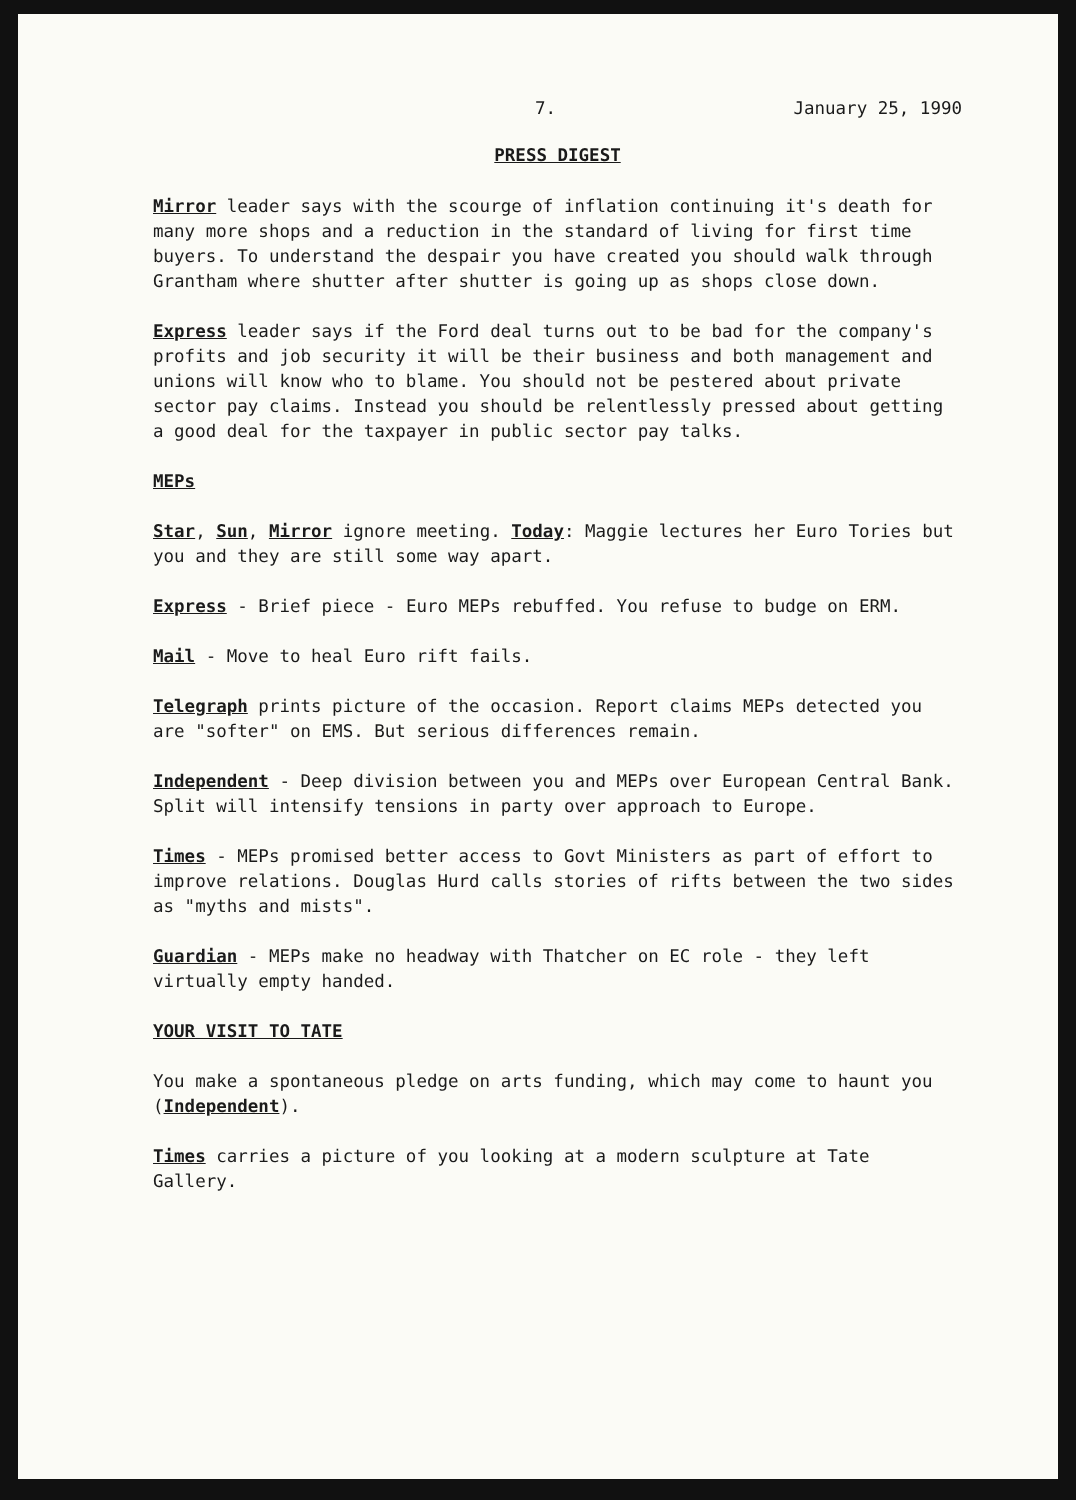7. January 25, 1990
PRESS DIGEST
Mirror leader says with the scourge of inflation continuing it's death for many more shops and a reduction in the standard of living for first time buyers. To understand the despair you have created you should walk through Grantham where shutter after shutter is going up as shops close down.
Express leader says if the Ford deal turns out to be bad for the company's profits and job security it will be their business and both management and unions will know who to blame. You should not be pestered about private sector pay claims. Instead you should be relentlessly pressed about getting a good deal for the taxpayer in public sector pay talks.
MEPs
Star, Sun, Mirror ignore meeting. Today: Maggie lectures her Euro Tories but you and they are still some way apart.
Express - Brief piece - Euro MEPs rebuffed. You refuse to budge on ERM.
Mail - Move to heal Euro rift fails.
Telegraph prints picture of the occasion. Report claims MEPs detected you are "softer" on EMS. But serious differences remain.
Independent - Deep division between you and MEPs over European Central Bank. Split will intensify tensions in party over approach to Europe.
Times - MEPs promised better access to Govt Ministers as part of effort to improve relations. Douglas Hurd calls stories of rifts between the two sides as "myths and mists".
Guardian - MEPs make no headway with Thatcher on EC role - they left virtually empty handed.
YOUR VISIT TO TATE
You make a spontaneous pledge on arts funding, which may come to haunt you (Independent).
Times carries a picture of you looking at a modern sculpture at Tate Gallery.